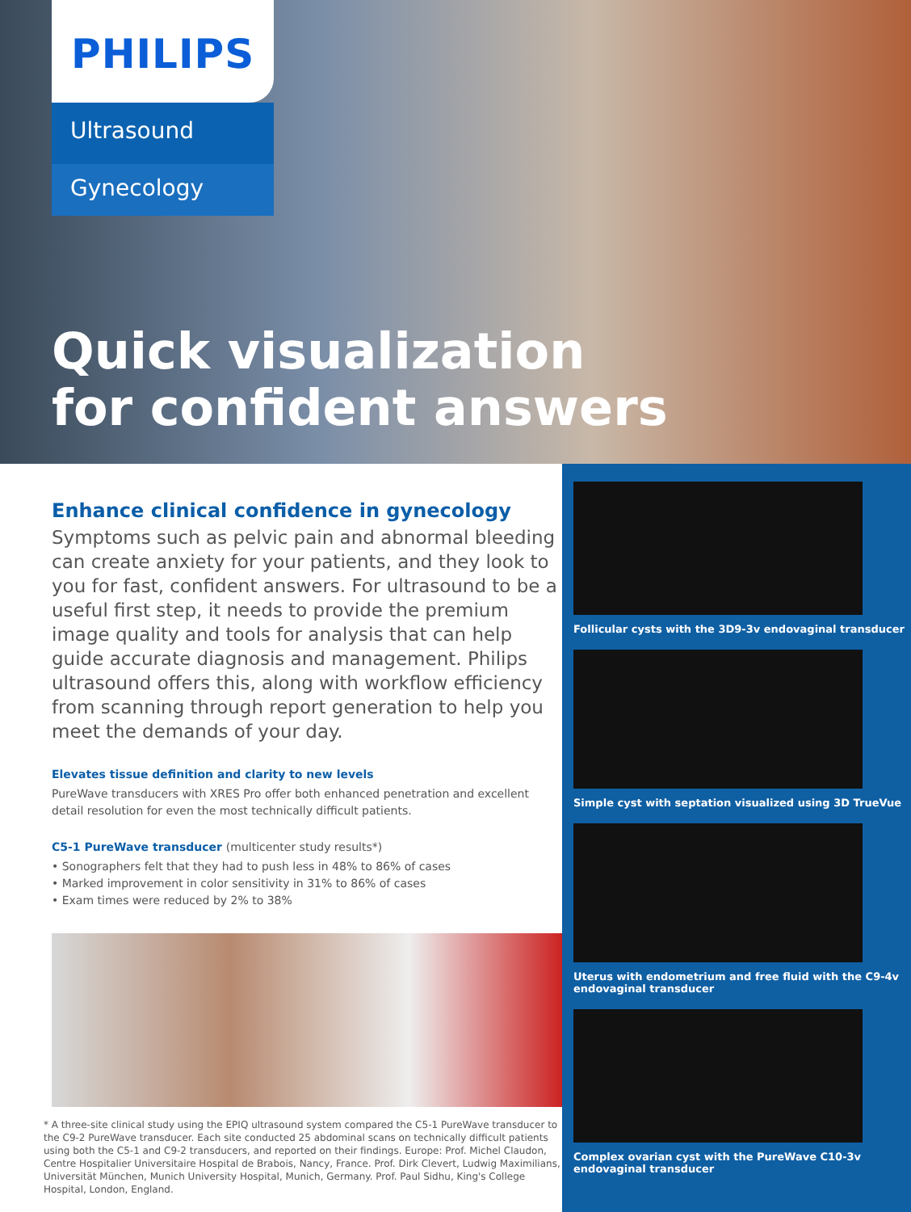PHILIPS
Ultrasound
Gynecology
Quick visualization
for confident answers
Enhance clinical confidence in gynecology
Symptoms such as pelvic pain and abnormal bleeding can create anxiety for your patients, and they look to you for fast, confident answers. For ultrasound to be a useful first step, it needs to provide the premium image quality and tools for analysis that can help guide accurate diagnosis and management. Philips ultrasound offers this, along with workflow efficiency from scanning through report generation to help you meet the demands of your day.
Elevates tissue definition and clarity to new levels
PureWave transducers with XRES Pro offer both enhanced penetration and excellent detail resolution for even the most technically difficult patients.
C5-1 PureWave transducer (multicenter study results*)
• Sonographers felt that they had to push less in 48% to 86% of cases
• Marked improvement in color sensitivity in 31% to 86% of cases
• Exam times were reduced by 2% to 38%
* A three-site clinical study using the EPIQ ultrasound system compared the C5-1 PureWave transducer to the C9-2 PureWave transducer. Each site conducted 25 abdominal scans on technically difficult patients using both the C5-1 and C9-2 transducers, and reported on their findings. Europe: Prof. Michel Claudon, Centre Hospitalier Universitaire Hospital de Brabois, Nancy, France. Prof. Dirk Clevert, Ludwig Maximilians, Universität München, Munich University Hospital, Munich, Germany. Prof. Paul Sidhu, King's College Hospital, London, England.
Follicular cysts with the 3D9-3v endovaginal transducer
Simple cyst with septation visualized using 3D TrueVue
Uterus with endometrium and free fluid with the C9-4v endovaginal transducer
Complex ovarian cyst with the PureWave C10-3v endovaginal transducer